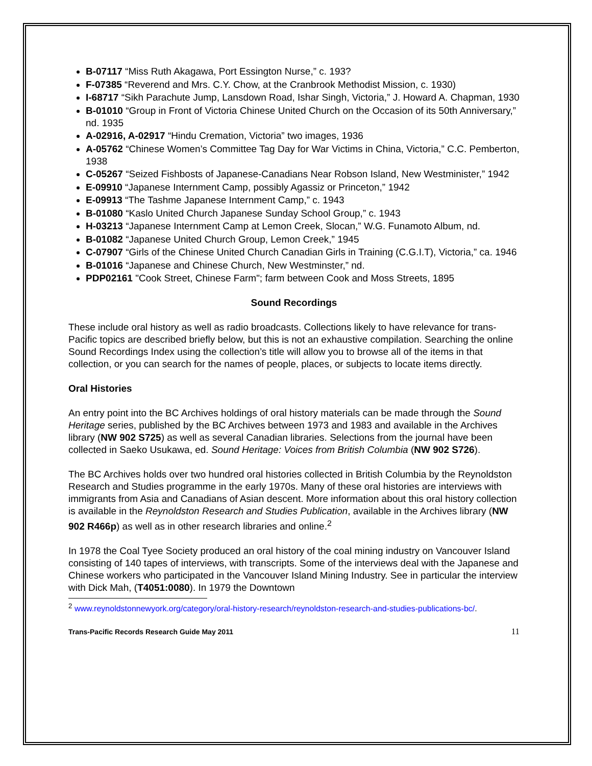B-07117 “Miss Ruth Akagawa, Port Essington Nurse,” c. 193?
F-07385 “Reverend and Mrs. C.Y. Chow, at the Cranbrook Methodist Mission, c. 1930)
I-68717 “Sikh Parachute Jump, Lansdown Road, Ishar Singh, Victoria,” J. Howard A. Chapman, 1930
B-01010 “Group in Front of Victoria Chinese United Church on the Occasion of its 50th Anniversary,” nd. 1935
A-02916, A-02917 “Hindu Cremation, Victoria” two images, 1936
A-05762 “Chinese Women’s Committee Tag Day for War Victims in China, Victoria,” C.C. Pemberton, 1938
C-05267 “Seized Fishbosts of Japanese-Canadians Near Robson Island, New Westminister,” 1942
E-09910 “Japanese Internment Camp, possibly Agassiz or Princeton,” 1942
E-09913 “The Tashme Japanese Internment Camp,” c. 1943
B-01080 “Kaslo United Church Japanese Sunday School Group,” c. 1943
H-03213 “Japanese Internment Camp at Lemon Creek, Slocan,” W.G. Funamoto Album, nd.
B-01082 “Japanese United Church Group, Lemon Creek,” 1945
C-07907 “Girls of the Chinese United Church Canadian Girls in Training (C.G.I.T), Victoria,” ca. 1946
B-01016 “Japanese and Chinese Church, New Westminster,” nd.
PDP02161 "Cook Street, Chinese Farm"; farm between Cook and Moss Streets, 1895
Sound Recordings
These include oral history as well as radio broadcasts. Collections likely to have relevance for trans-Pacific topics are described briefly below, but this is not an exhaustive compilation. Searching the online Sound Recordings Index using the collection’s title will allow you to browse all of the items in that collection, or you can search for the names of people, places, or subjects to locate items directly.
Oral Histories
An entry point into the BC Archives holdings of oral history materials can be made through the Sound Heritage series, published by the BC Archives between 1973 and 1983 and available in the Archives library (NW 902 S725) as well as several Canadian libraries. Selections from the journal have been collected in Saeko Usukawa, ed. Sound Heritage: Voices from British Columbia (NW 902 S726).
The BC Archives holds over two hundred oral histories collected in British Columbia by the Reynoldston Research and Studies programme in the early 1970s. Many of these oral histories are interviews with immigrants from Asia and Canadians of Asian descent. More information about this oral history collection is available in the Reynoldston Research and Studies Publication, available in the Archives library (NW 902 R466p) as well as in other research libraries and online.<sup>2</sup>
In 1978 the Coal Tyee Society produced an oral history of the coal mining industry on Vancouver Island consisting of 140 tapes of interviews, with transcripts. Some of the interviews deal with the Japanese and Chinese workers who participated in the Vancouver Island Mining Industry. See in particular the interview with Dick Mah, (T4051:0080). In 1979 the Downtown
<sup>2</sup> www.reynoldstonnewyork.org/category/oral-history-research/reynoldston-research-and-studies-publications-bc/.
Trans-Pacific Records Research Guide May 2011 11